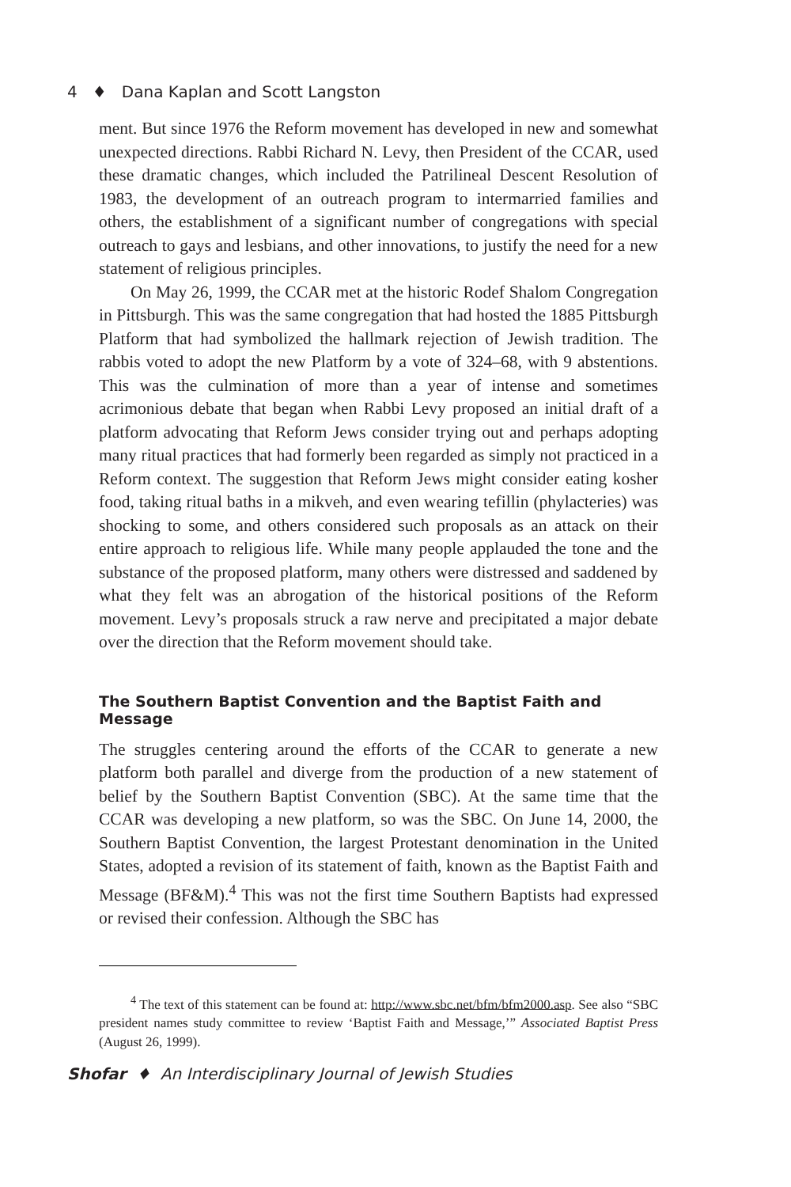4 ♦ Dana Kaplan and Scott Langston
ment. But since 1976 the Reform movement has developed in new and somewhat unexpected directions. Rabbi Richard N. Levy, then President of the CCAR, used these dramatic changes, which included the Patrilineal Descent Resolution of 1983, the development of an outreach program to intermarried families and others, the establishment of a significant number of congregations with special outreach to gays and lesbians, and other innovations, to justify the need for a new statement of religious principles.
On May 26, 1999, the CCAR met at the historic Rodef Shalom Congregation in Pittsburgh. This was the same congregation that had hosted the 1885 Pittsburgh Platform that had symbolized the hallmark rejection of Jewish tradition. The rabbis voted to adopt the new Platform by a vote of 324–68, with 9 abstentions. This was the culmination of more than a year of intense and sometimes acrimonious debate that began when Rabbi Levy proposed an initial draft of a platform advocating that Reform Jews consider trying out and perhaps adopting many ritual practices that had formerly been regarded as simply not practiced in a Reform context. The suggestion that Reform Jews might consider eating kosher food, taking ritual baths in a mikveh, and even wearing tefillin (phylacteries) was shocking to some, and others considered such proposals as an attack on their entire approach to religious life. While many people applauded the tone and the substance of the proposed platform, many others were distressed and saddened by what they felt was an abrogation of the historical positions of the Reform movement. Levy’s proposals struck a raw nerve and precipitated a major debate over the direction that the Reform movement should take.
The Southern Baptist Convention and the Baptist Faith and Message
The struggles centering around the efforts of the CCAR to generate a new platform both parallel and diverge from the production of a new statement of belief by the Southern Baptist Convention (SBC). At the same time that the CCAR was developing a new platform, so was the SBC. On June 14, 2000, the Southern Baptist Convention, the largest Protestant denomination in the United States, adopted a revision of its statement of faith, known as the Baptist Faith and Message (BF&M).<sup>4</sup> This was not the first time Southern Baptists had expressed or revised their confession. Although the SBC has
<sup>4</sup> The text of this statement can be found at: http://www.sbc.net/bfm/bfm2000.asp. See also “SBC president names study committee to review ‘Baptist Faith and Message,’” Associated Baptist Press (August 26, 1999).
Shofar ♦ An Interdisciplinary Journal of Jewish Studies